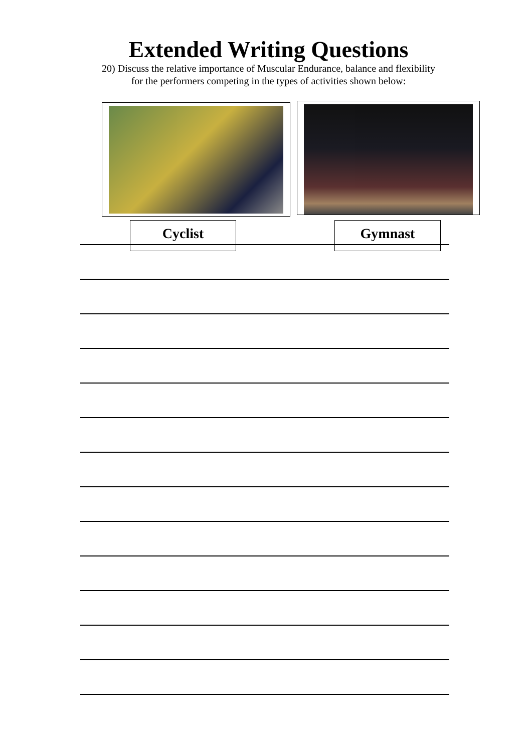Extended Writing Questions
20) Discuss the relative importance of Muscular Endurance, balance and flexibility
for the performers competing in the types of activities shown below:
Cyclist Gymnast